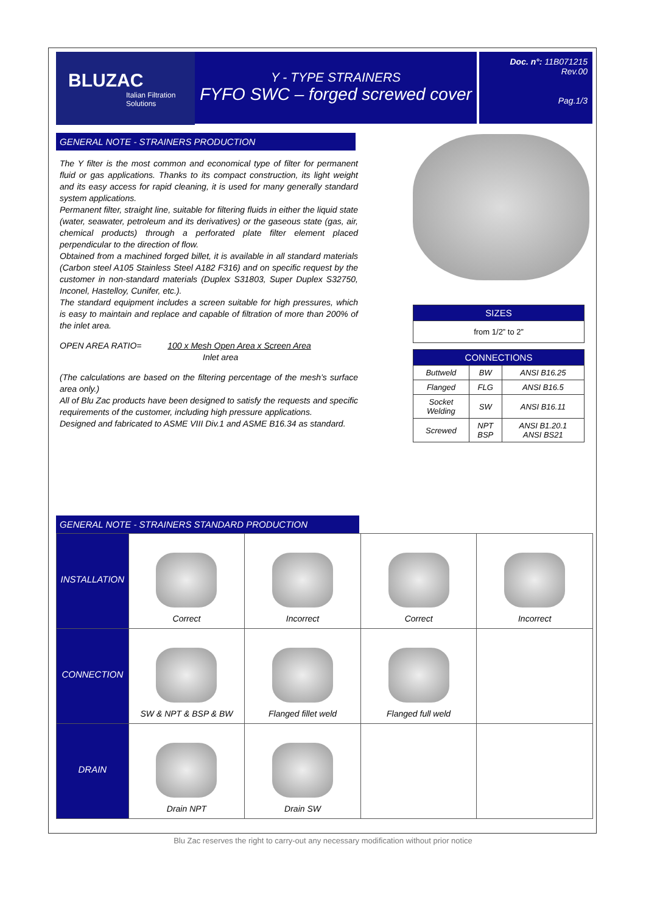BLUZAC
Italian Filtration Solutions
Y - TYPE STRAINERS
FYFO SWC – forged screwed cover
Doc. n°: 11B071215
Rev.00
Pag.1/3
GENERAL NOTE - STRAINERS PRODUCTION
The Y filter is the most common and economical type of filter for permanent fluid or gas applications. Thanks to its compact construction, its light weight and its easy access for rapid cleaning, it is used for many generally standard system applications.
Permanent filter, straight line, suitable for filtering fluids in either the liquid state (water, seawater, petroleum and its derivatives) or the gaseous state (gas, air, chemical products) through a perforated plate filter element placed perpendicular to the direction of flow.
Obtained from a machined forged billet, it is available in all standard materials (Carbon steel A105 Stainless Steel A182 F316) and on specific request by the customer in non-standard materials (Duplex S31803, Super Duplex S32750, Inconel, Hastelloy, Cunifer, etc.).
The standard equipment includes a screen suitable for high pressures, which is easy to maintain and replace and capable of filtration of more than 200% of the inlet area.
OPEN AREA RATIO= 100 x Mesh Open Area x Screen Area
Inlet area
(The calculations are based on the filtering percentage of the mesh’s surface area only.)
All of Blu Zac products have been designed to satisfy the requests and specific requirements of the customer, including high pressure applications.
Designed and fabricated to ASME VIII Div.1 and ASME B16.34 as standard.
| SIZES |
| --- |
| from 1/2” to 2” |
| CONNECTIONS | | |
| --- | --- | --- |
| Buttweld | BW | ANSI B16.25 |
| Flanged | FLG | ANSI B16.5 |
| Socket Welding | SW | ANSI B16.11 |
| Screwed | NPT BSP | ANSI B1.20.1 ANSI BS21 |
GENERAL NOTE - STRAINERS STANDARD PRODUCTION
| INSTALLATION | Correct | Incorrect | Correct | Incorrect |
| CONNECTION | SW & NPT & BSP & BW | Flanged fillet weld | Flanged full weld | |
| DRAIN | Drain NPT | Drain SW | | |
Blu Zac reserves the right to carry-out any necessary modification without prior notice